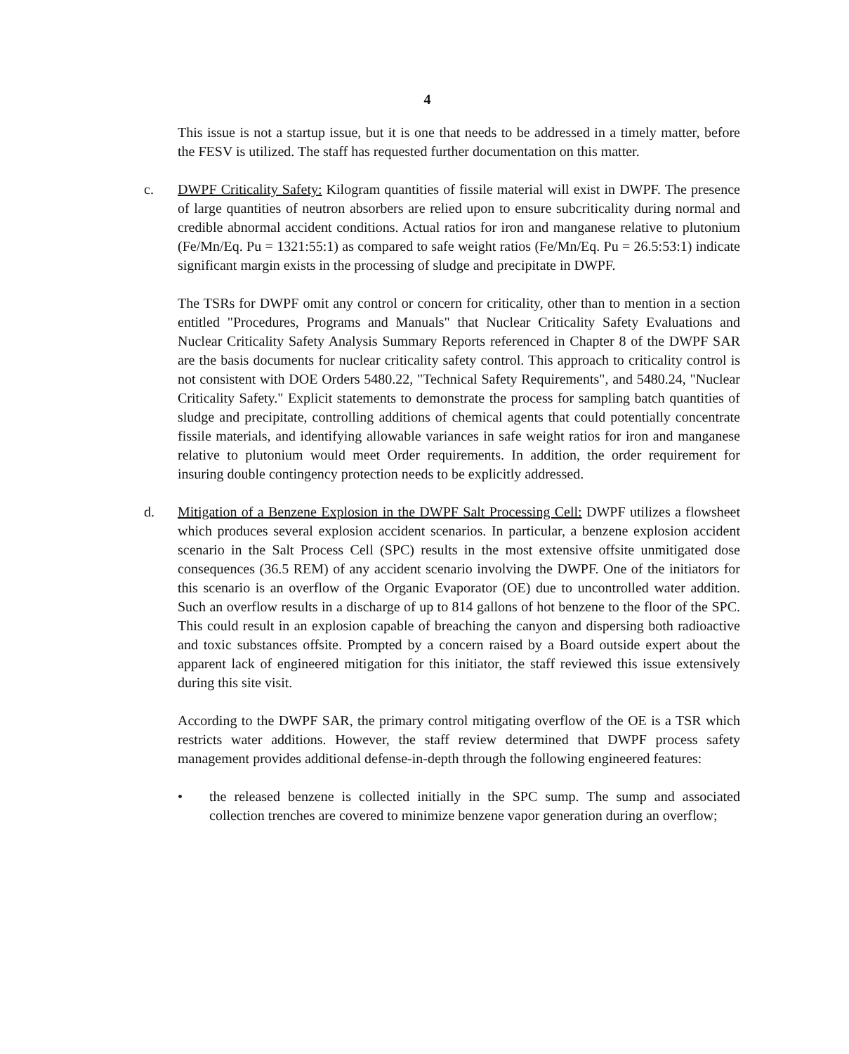4
This issue is not a startup issue, but it is one that needs to be addressed in a timely matter, before the FESV is utilized. The staff has requested further documentation on this matter.
c. DWPF Criticality Safety: Kilogram quantities of fissile material will exist in DWPF. The presence of large quantities of neutron absorbers are relied upon to ensure subcriticality during normal and credible abnormal accident conditions. Actual ratios for iron and manganese relative to plutonium (Fe/Mn/Eq. Pu = 1321:55:1) as compared to safe weight ratios (Fe/Mn/Eq. Pu = 26.5:53:1) indicate significant margin exists in the processing of sludge and precipitate in DWPF.
The TSRs for DWPF omit any control or concern for criticality, other than to mention in a section entitled "Procedures, Programs and Manuals" that Nuclear Criticality Safety Evaluations and Nuclear Criticality Safety Analysis Summary Reports referenced in Chapter 8 of the DWPF SAR are the basis documents for nuclear criticality safety control. This approach to criticality control is not consistent with DOE Orders 5480.22, "Technical Safety Requirements", and 5480.24, "Nuclear Criticality Safety." Explicit statements to demonstrate the process for sampling batch quantities of sludge and precipitate, controlling additions of chemical agents that could potentially concentrate fissile materials, and identifying allowable variances in safe weight ratios for iron and manganese relative to plutonium would meet Order requirements. In addition, the order requirement for insuring double contingency protection needs to be explicitly addressed.
d. Mitigation of a Benzene Explosion in the DWPF Salt Processing Cell: DWPF utilizes a flowsheet which produces several explosion accident scenarios. In particular, a benzene explosion accident scenario in the Salt Process Cell (SPC) results in the most extensive offsite unmitigated dose consequences (36.5 REM) of any accident scenario involving the DWPF. One of the initiators for this scenario is an overflow of the Organic Evaporator (OE) due to uncontrolled water addition. Such an overflow results in a discharge of up to 814 gallons of hot benzene to the floor of the SPC. This could result in an explosion capable of breaching the canyon and dispersing both radioactive and toxic substances offsite. Prompted by a concern raised by a Board outside expert about the apparent lack of engineered mitigation for this initiator, the staff reviewed this issue extensively during this site visit.
According to the DWPF SAR, the primary control mitigating overflow of the OE is a TSR which restricts water additions. However, the staff review determined that DWPF process safety management provides additional defense-in-depth through the following engineered features:
• the released benzene is collected initially in the SPC sump. The sump and associated collection trenches are covered to minimize benzene vapor generation during an overflow;